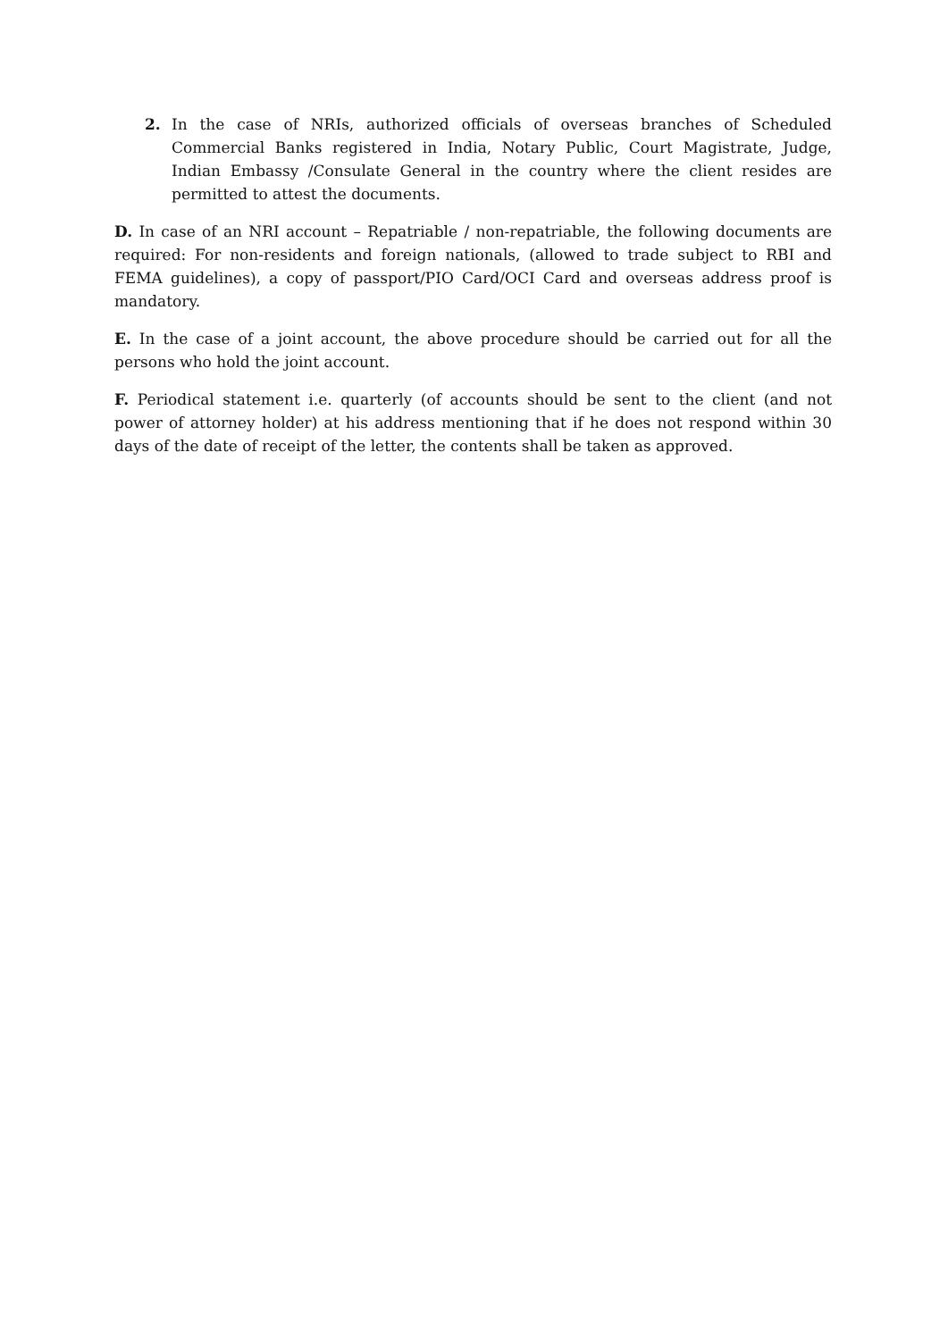2. In the case of NRIs, authorized officials of overseas branches of Scheduled Commercial Banks registered in India, Notary Public, Court Magistrate, Judge, Indian Embassy /Consulate General in the country where the client resides are permitted to attest the documents.
D. In case of an NRI account – Repatriable / non-repatriable, the following documents are required: For non-residents and foreign nationals, (allowed to trade subject to RBI and FEMA guidelines), a copy of passport/PIO Card/OCI Card and overseas address proof is mandatory.
E. In the case of a joint account, the above procedure should be carried out for all the persons who hold the joint account.
F. Periodical statement i.e. quarterly (of accounts should be sent to the client (and not power of attorney holder) at his address mentioning that if he does not respond within 30 days of the date of receipt of the letter, the contents shall be taken as approved.